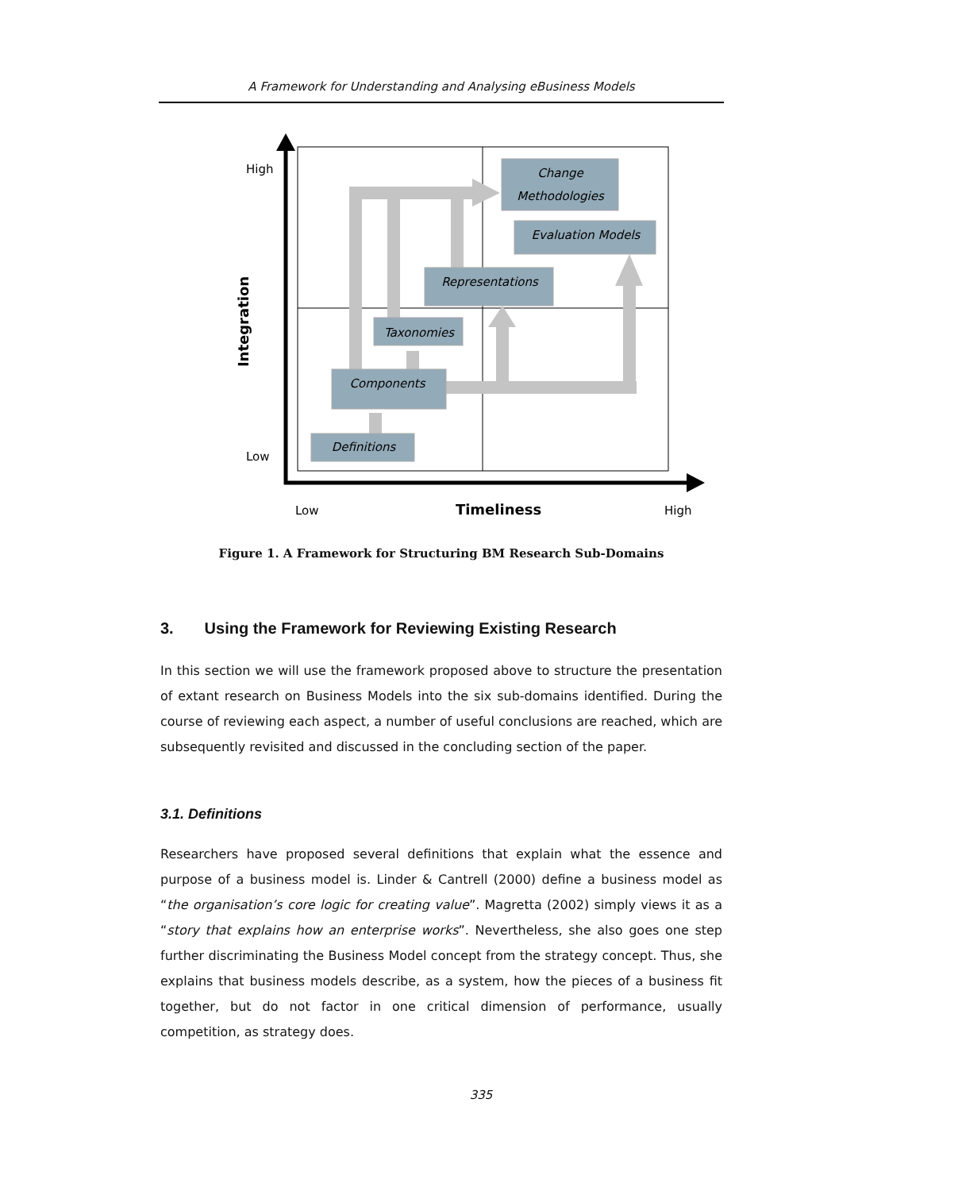A Framework for Understanding and Analysing eBusiness Models
Change
Methodologies
Evaluation Models
Representations
Taxonomies
Components
Definitions
High
Low
Low
High
Timeliness
Integration
Figure 1. A Framework for Structuring BM Research Sub-Domains
3. Using the Framework for Reviewing Existing Research
In this section we will use the framework proposed above to structure the presentation of extant research on Business Models into the six sub-domains identified. During the course of reviewing each aspect, a number of useful conclusions are reached, which are subsequently revisited and discussed in the concluding section of the paper.
3.1. Definitions
Researchers have proposed several definitions that explain what the essence and purpose of a business model is. Linder & Cantrell (2000) define a business model as “the organisation’s core logic for creating value”. Magretta (2002) simply views it as a “story that explains how an enterprise works”. Nevertheless, she also goes one step further discriminating the Business Model concept from the strategy concept. Thus, she explains that business models describe, as a system, how the pieces of a business fit together, but do not factor in one critical dimension of performance, usually competition, as strategy does.
335